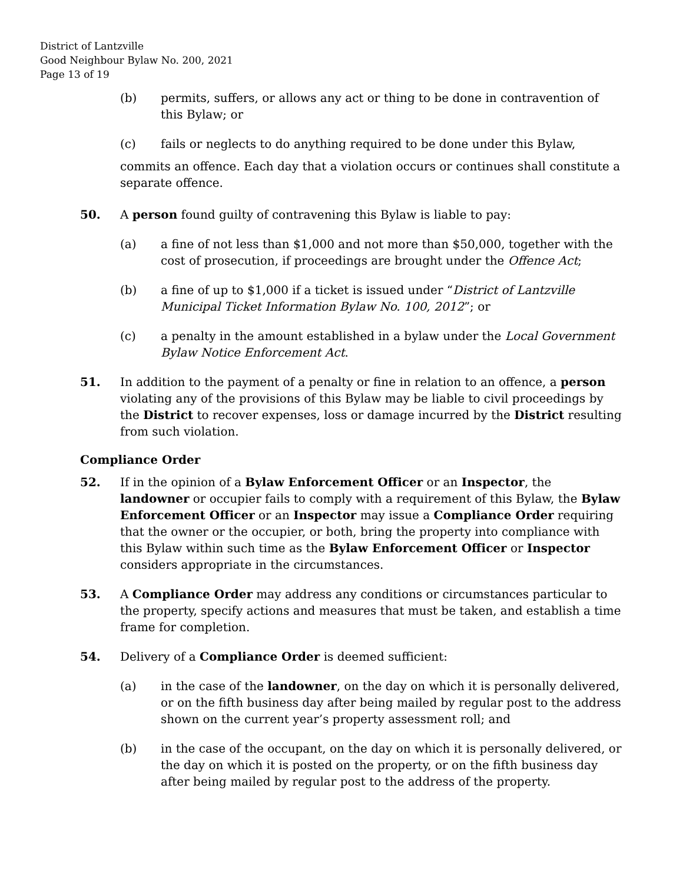District of Lantzville
Good Neighbour Bylaw No. 200, 2021
Page 13 of 19
(b) permits, suffers, or allows any act or thing to be done in contravention of this Bylaw; or
(c) fails or neglects to do anything required to be done under this Bylaw,
commits an offence. Each day that a violation occurs or continues shall constitute a separate offence.
50. A person found guilty of contravening this Bylaw is liable to pay:
(a) a fine of not less than $1,000 and not more than $50,000, together with the cost of prosecution, if proceedings are brought under the Offence Act;
(b) a fine of up to $1,000 if a ticket is issued under “District of Lantzville Municipal Ticket Information Bylaw No. 100, 2012”; or
(c) a penalty in the amount established in a bylaw under the Local Government Bylaw Notice Enforcement Act.
51. In addition to the payment of a penalty or fine in relation to an offence, a person violating any of the provisions of this Bylaw may be liable to civil proceedings by the District to recover expenses, loss or damage incurred by the District resulting from such violation.
Compliance Order
52. If in the opinion of a Bylaw Enforcement Officer or an Inspector, the landowner or occupier fails to comply with a requirement of this Bylaw, the Bylaw Enforcement Officer or an Inspector may issue a Compliance Order requiring that the owner or the occupier, or both, bring the property into compliance with this Bylaw within such time as the Bylaw Enforcement Officer or Inspector considers appropriate in the circumstances.
53. A Compliance Order may address any conditions or circumstances particular to the property, specify actions and measures that must be taken, and establish a time frame for completion.
54. Delivery of a Compliance Order is deemed sufficient:
(a) in the case of the landowner, on the day on which it is personally delivered, or on the fifth business day after being mailed by regular post to the address shown on the current year’s property assessment roll; and
(b) in the case of the occupant, on the day on which it is personally delivered, or the day on which it is posted on the property, or on the fifth business day after being mailed by regular post to the address of the property.